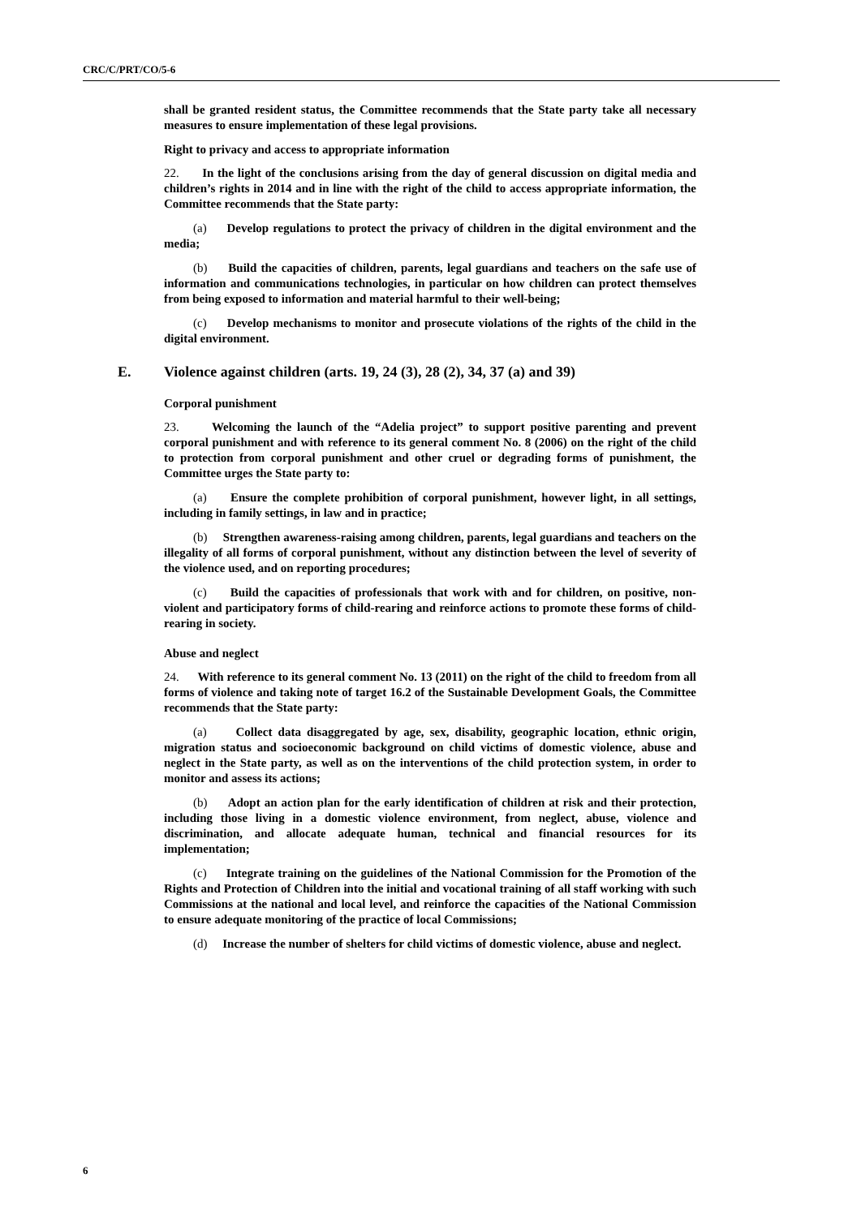CRC/C/PRT/CO/5-6
shall be granted resident status, the Committee recommends that the State party take all necessary measures to ensure implementation of these legal provisions.
Right to privacy and access to appropriate information
22. In the light of the conclusions arising from the day of general discussion on digital media and children’s rights in 2014 and in line with the right of the child to access appropriate information, the Committee recommends that the State party:
(a) Develop regulations to protect the privacy of children in the digital environment and the media;
(b) Build the capacities of children, parents, legal guardians and teachers on the safe use of information and communications technologies, in particular on how children can protect themselves from being exposed to information and material harmful to their well-being;
(c) Develop mechanisms to monitor and prosecute violations of the rights of the child in the digital environment.
E. Violence against children (arts. 19, 24 (3), 28 (2), 34, 37 (a) and 39)
Corporal punishment
23. Welcoming the launch of the “Adelia project” to support positive parenting and prevent corporal punishment and with reference to its general comment No. 8 (2006) on the right of the child to protection from corporal punishment and other cruel or degrading forms of punishment, the Committee urges the State party to:
(a) Ensure the complete prohibition of corporal punishment, however light, in all settings, including in family settings, in law and in practice;
(b) Strengthen awareness-raising among children, parents, legal guardians and teachers on the illegality of all forms of corporal punishment, without any distinction between the level of severity of the violence used, and on reporting procedures;
(c) Build the capacities of professionals that work with and for children, on positive, non-violent and participatory forms of child-rearing and reinforce actions to promote these forms of child-rearing in society.
Abuse and neglect
24. With reference to its general comment No. 13 (2011) on the right of the child to freedom from all forms of violence and taking note of target 16.2 of the Sustainable Development Goals, the Committee recommends that the State party:
(a) Collect data disaggregated by age, sex, disability, geographic location, ethnic origin, migration status and socioeconomic background on child victims of domestic violence, abuse and neglect in the State party, as well as on the interventions of the child protection system, in order to monitor and assess its actions;
(b) Adopt an action plan for the early identification of children at risk and their protection, including those living in a domestic violence environment, from neglect, abuse, violence and discrimination, and allocate adequate human, technical and financial resources for its implementation;
(c) Integrate training on the guidelines of the National Commission for the Promotion of the Rights and Protection of Children into the initial and vocational training of all staff working with such Commissions at the national and local level, and reinforce the capacities of the National Commission to ensure adequate monitoring of the practice of local Commissions;
(d) Increase the number of shelters for child victims of domestic violence, abuse and neglect.
6